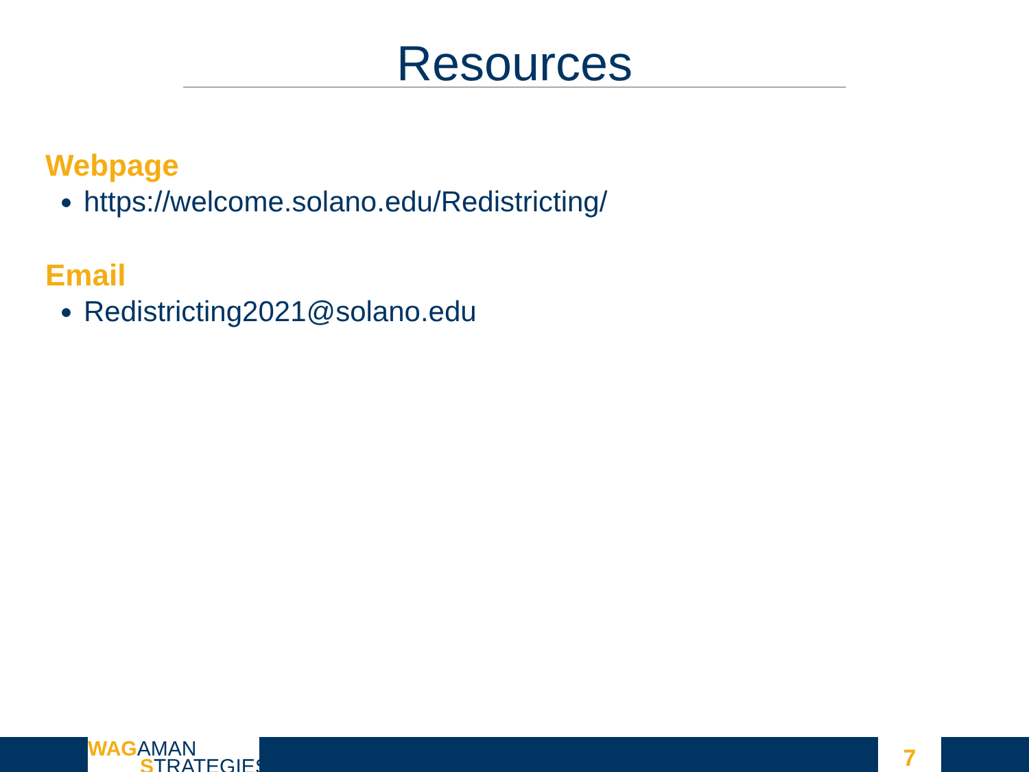Resources
Webpage
https://welcome.solano.edu/Redistricting/
Email
Redistricting2021@solano.edu
WAGAMAN
STRATEGIES
7